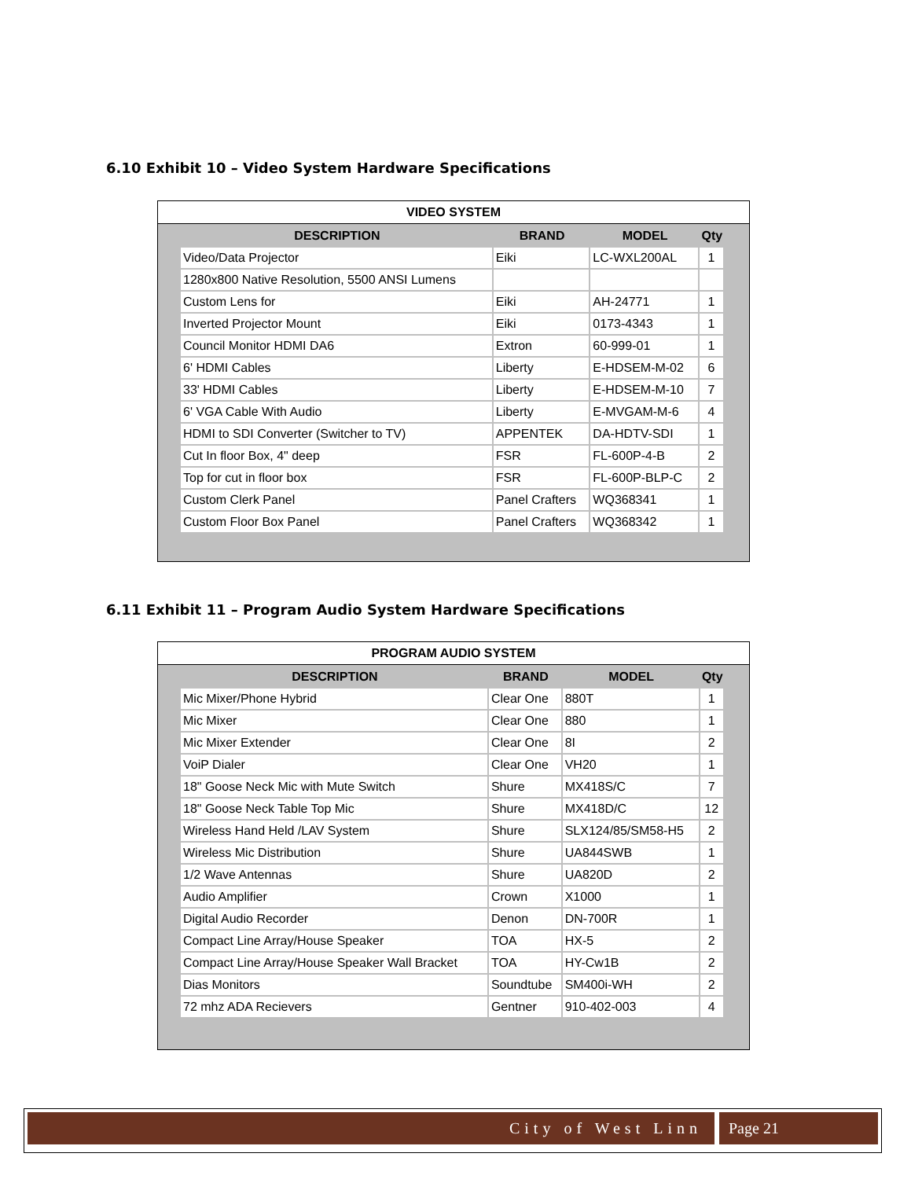6.10 Exhibit 10 – Video System Hardware Specifications
VIDEO SYSTEM
| DESCRIPTION | BRAND | MODEL | Qty |
| --- | --- | --- | --- |
| Video/Data Projector | Eiki | LC-WXL200AL | 1 |
| 1280x800 Native Resolution, 5500 ANSI Lumens | | | |
| Custom Lens for | Eiki | AH-24771 | 1 |
| Inverted Projector Mount | Eiki | 0173-4343 | 1 |
| Council Monitor HDMI DA6 | Extron | 60-999-01 | 1 |
| 6' HDMI Cables | Liberty | E-HDSEM-M-02 | 6 |
| 33' HDMI Cables | Liberty | E-HDSEM-M-10 | 7 |
| 6' VGA Cable With Audio | Liberty | E-MVGAM-M-6 | 4 |
| HDMI to SDI Converter (Switcher to TV) | APPENTEK | DA-HDTV-SDI | 1 |
| Cut In floor Box, 4" deep | FSR | FL-600P-4-B | 2 |
| Top for cut in floor box | FSR | FL-600P-BLP-C | 2 |
| Custom Clerk Panel | Panel Crafters | WQ368341 | 1 |
| Custom Floor Box Panel | Panel Crafters | WQ368342 | 1 |
6.11 Exhibit 11 – Program Audio System Hardware Specifications
PROGRAM AUDIO SYSTEM
| DESCRIPTION | BRAND | MODEL | Qty |
| --- | --- | --- | --- |
| Mic Mixer/Phone Hybrid | Clear One | 880T | 1 |
| Mic Mixer | Clear One | 880 | 1 |
| Mic Mixer Extender | Clear One | 8I | 2 |
| VoiP Dialer | Clear One | VH20 | 1 |
| 18" Goose Neck Mic with Mute Switch | Shure | MX418S/C | 7 |
| 18" Goose Neck Table Top Mic | Shure | MX418D/C | 12 |
| Wireless Hand Held /LAV System | Shure | SLX124/85/SM58-H5 | 2 |
| Wireless Mic Distribution | Shure | UA844SWB | 1 |
| 1/2 Wave Antennas | Shure | UA820D | 2 |
| Audio Amplifier | Crown | X1000 | 1 |
| Digital Audio Recorder | Denon | DN-700R | 1 |
| Compact Line Array/House Speaker | TOA | HX-5 | 2 |
| Compact Line Array/House Speaker Wall Bracket | TOA | HY-Cw1B | 2 |
| Dias Monitors | Soundtube | SM400i-WH | 2 |
| 72 mhz ADA Recievers | Gentner | 910-402-003 | 4 |
City of West Linn Page 21